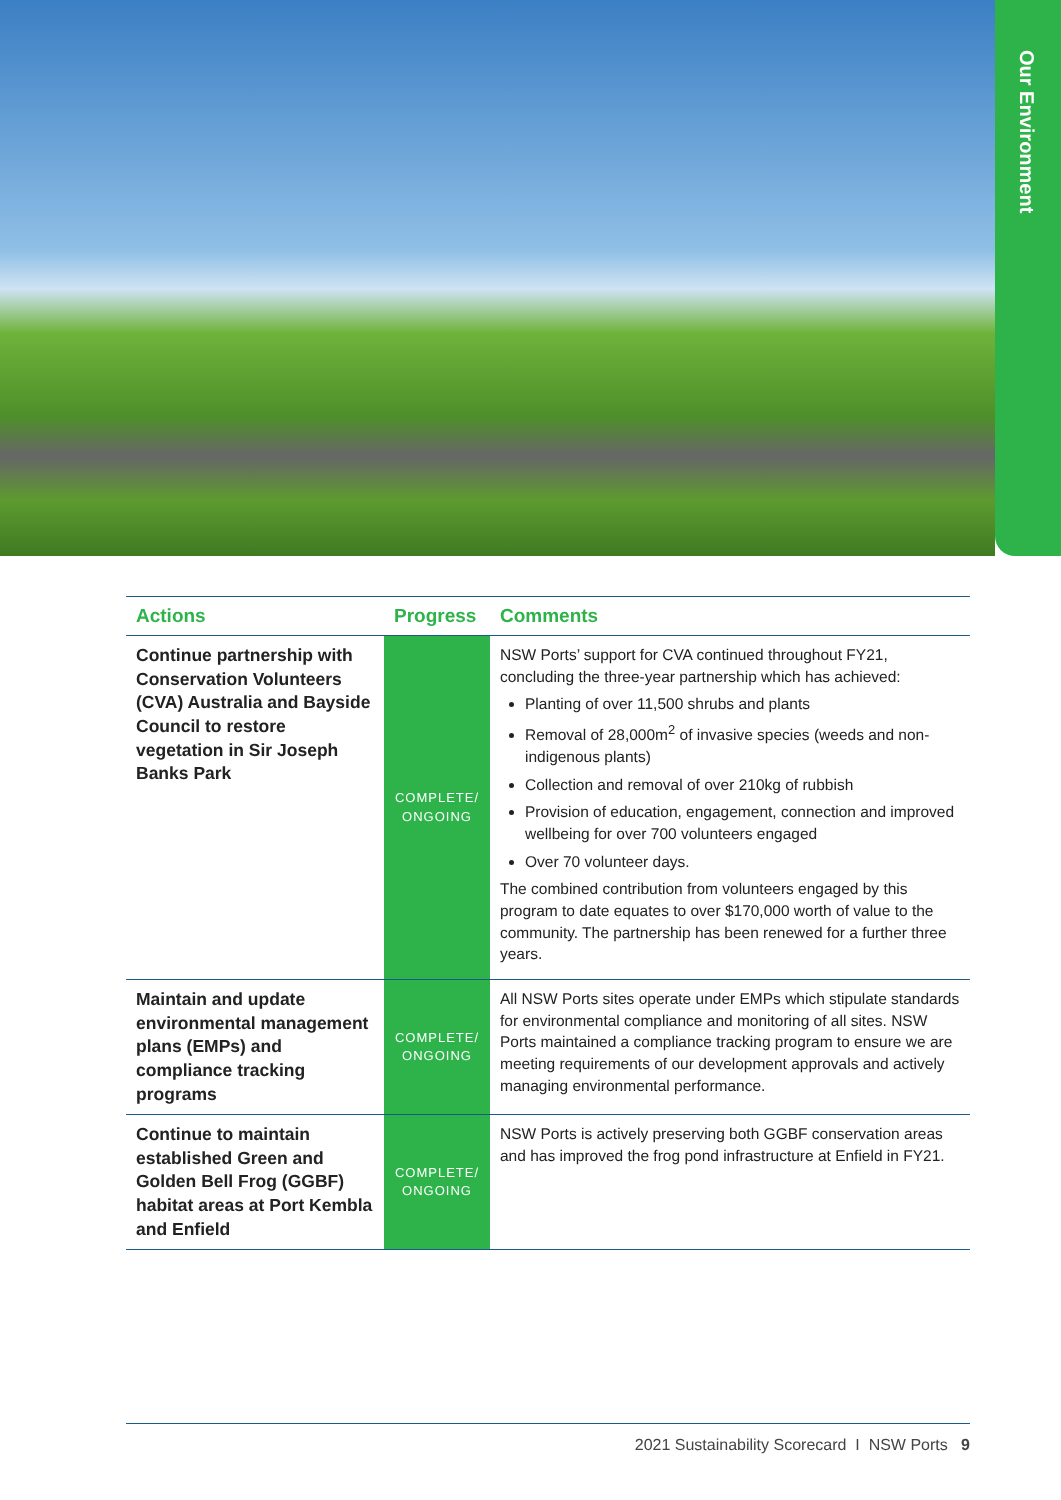Our Environment
| Actions | Progress | Comments |
| --- | --- | --- |
| Continue partnership with Conservation Volunteers (CVA) Australia and Bayside Council to restore vegetation in Sir Joseph Banks Park | COMPLETE/ ONGOING | NSW Ports’ support for CVA continued throughout FY21, concluding the three-year partnership which has achieved: Planting of over 11,500 shrubs and plants Removal of 28,000m<sup>2</sup> of invasive species (weeds and non-indigenous plants) Collection and removal of over 210kg of rubbish Provision of education, engagement, connection and improved wellbeing for over 700 volunteers engaged Over 70 volunteer days. The combined contribution from volunteers engaged by this program to date equates to over $170,000 worth of value to the community. The partnership has been renewed for a further three years. |
| Maintain and update environmental management plans (EMPs) and compliance tracking programs | COMPLETE/ ONGOING | All NSW Ports sites operate under EMPs which stipulate standards for environmental compliance and monitoring of all sites. NSW Ports maintained a compliance tracking program to ensure we are meeting requirements of our development approvals and actively managing environmental performance. |
| Continue to maintain established Green and Golden Bell Frog (GGBF) habitat areas at Port Kembla and Enfield | COMPLETE/ ONGOING | NSW Ports is actively preserving both GGBF conservation areas and has improved the frog pond infrastructure at Enfield in FY21. |
2021 Sustainability Scorecard I NSW Ports 9